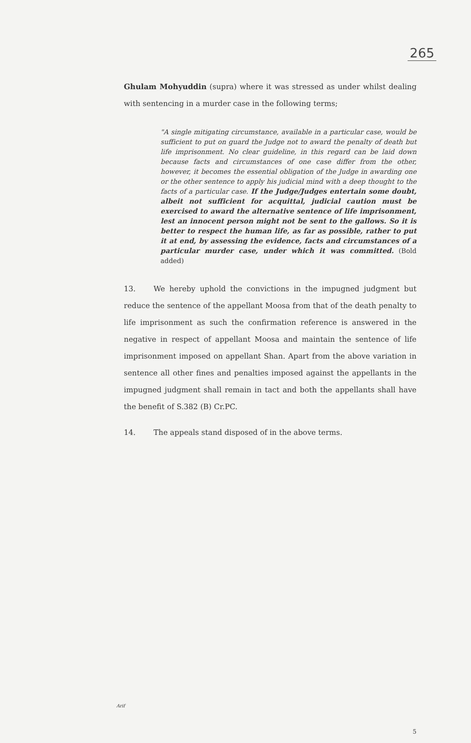265
Ghulam Mohyuddin (supra) where it was stressed as under whilst dealing with sentencing in a murder case in the following terms;
"A single mitigating circumstance, available in a particular case, would be sufficient to put on guard the Judge not to award the penalty of death but life imprisonment. No clear guideline, in this regard can be laid down because facts and circumstances of one case differ from the other, however, it becomes the essential obligation of the Judge in awarding one or the other sentence to apply his judicial mind with a deep thought to the facts of a particular case. If the Judge/Judges entertain some doubt, albeit not sufficient for acquittal, judicial caution must be exercised to award the alternative sentence of life imprisonment, lest an innocent person might not be sent to the gallows. So it is better to respect the human life, as far as possible, rather to put it at end, by assessing the evidence, facts and circumstances of a particular murder case, under which it was committed. (Bold added)
13. We hereby uphold the convictions in the impugned judgment but reduce the sentence of the appellant Moosa from that of the death penalty to life imprisonment as such the confirmation reference is answered in the negative in respect of appellant Moosa and maintain the sentence of life imprisonment imposed on appellant Shan. Apart from the above variation in sentence all other fines and penalties imposed against the appellants in the impugned judgment shall remain in tact and both the appellants shall have the benefit of S.382 (B) Cr.PC.
14. The appeals stand disposed of in the above terms.
Arif
5